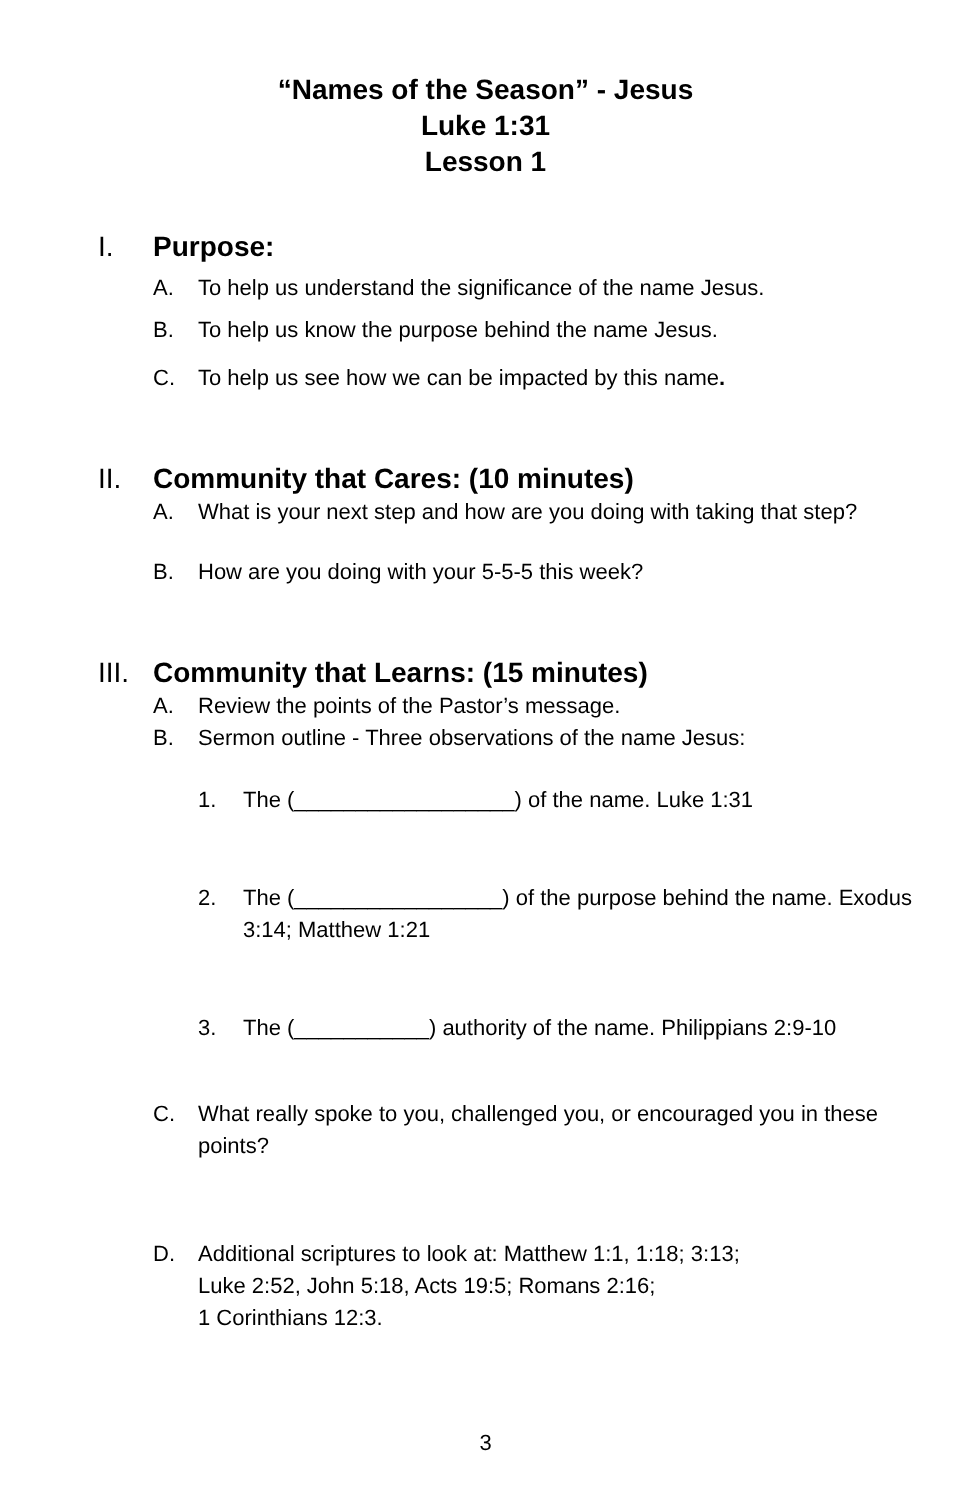“Names of the Season” - Jesus
Luke 1:31
Lesson 1
I. Purpose:
A. To help us understand the significance of the name Jesus.
B. To help us know the purpose behind the name Jesus.
C. To help us see how we can be impacted by this name.
II. Community that Cares: (10 minutes)
A. What is your next step and how are you doing with taking that step?
B. How are you doing with your 5-5-5 this week?
III. Community that Learns: (15 minutes)
A. Review the points of the Pastor’s message.
B. Sermon outline - Three observations of the name Jesus:
1. The (__________________) of the name. Luke 1:31
2. The (_________________) of the purpose behind the name. Exodus 3:14; Matthew 1:21
3. The (___________) authority of the name. Philippians 2:9-10
C. What really spoke to you, challenged you, or encouraged you in these points?
D. Additional scriptures to look at: Matthew 1:1, 1:18; 3:13;
Luke 2:52, John 5:18, Acts 19:5; Romans 2:16;
1 Corinthians 12:3.
3